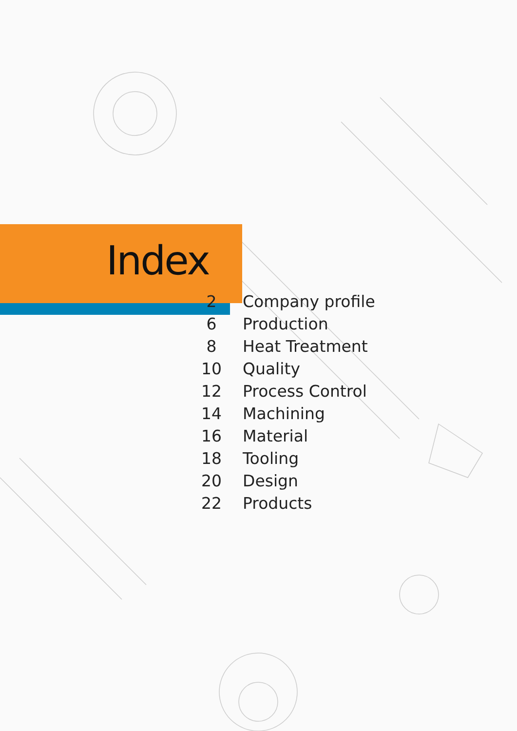Index
| 2 | Company profile |
| 6 | Production |
| 8 | Heat Treatment |
| 10 | Quality |
| 12 | Process Control |
| 14 | Machining |
| 16 | Material |
| 18 | Tooling |
| 20 | Design |
| 22 | Products |